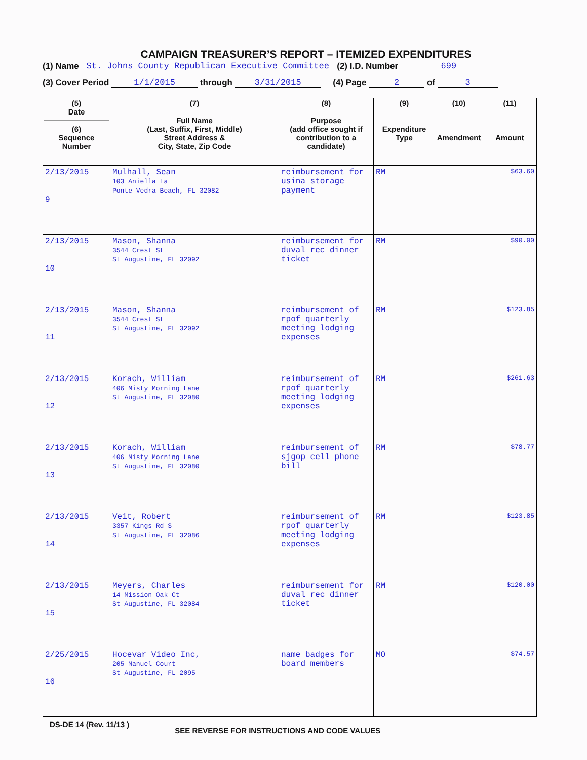CAMPAIGN TREASURER’S REPORT – ITEMIZED EXPENDITURES
(1) Name St. Johns County Republican Executive Committee (2) I.D. Number 699
(3) Cover Period 1/1/2015 through 3/31/2015 (4) Page 2 of 3
| (5) Date (6) Sequence Number | (7) Full Name (Last, Suffix, First, Middle) Street Address & City, State, Zip Code | (8) Purpose (add office sought if contribution to a candidate) | (9) Expenditure Type | (10) Amendment | (11) Amount |
| --- | --- | --- | --- | --- | --- |
| 2/13/2015 9 | Mulhall, Sean 103 Aniella La Ponte Vedra Beach, FL 32082 | reimbursement for usina storage payment | RM | | $63.60 |
| 2/13/2015 10 | Mason, Shanna 3544 Crest St St Augustine, FL 32092 | reimbursement for duval rec dinner ticket | RM | | $90.00 |
| 2/13/2015 11 | Mason, Shanna 3544 Crest St St Augustine, FL 32092 | reimbursement of rpof quarterly meeting lodging expenses | RM | | $123.85 |
| 2/13/2015 12 | Korach, William 406 Misty Morning Lane St Augustine, FL 32080 | reimbursement of rpof quarterly meeting lodging expenses | RM | | $261.63 |
| 2/13/2015 13 | Korach, William 406 Misty Morning Lane St Augustine, FL 32080 | reimbursement of sjgop cell phone bill | RM | | $78.77 |
| 2/13/2015 14 | Veit, Robert 3357 Kings Rd S St Augustine, FL 32086 | reimbursement of rpof quarterly meeting lodging expenses | RM | | $123.85 |
| 2/13/2015 15 | Meyers, Charles 14 Mission Oak Ct St Augustine, FL 32084 | reimbursement for duval rec dinner ticket | RM | | $120.00 |
| 2/25/2015 16 | Hocevar Video Inc, 205 Manuel Court St Augustine, FL 2095 | name badges for board members | MO | | $74.57 |
DS-DE 14 (Rev. 11/13 ) SEE REVERSE FOR INSTRUCTIONS AND CODE VALUES